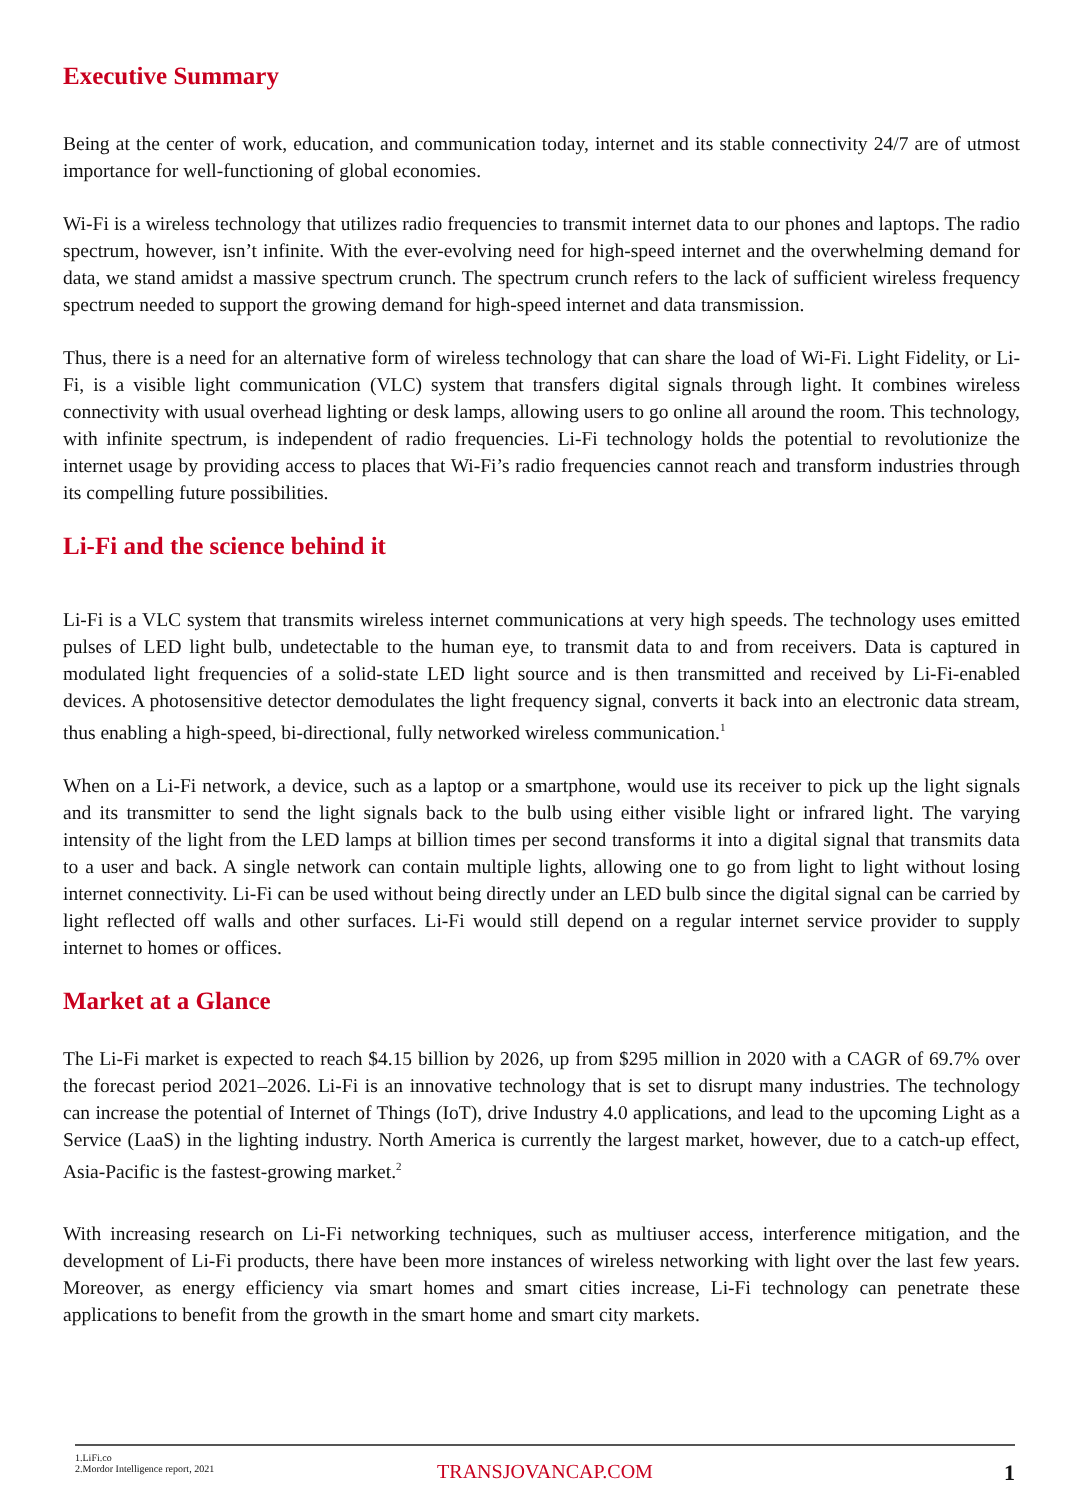Executive Summary
Being at the center of work, education, and communication today, internet and its stable connectivity 24/7 are of utmost importance for well-functioning of global economies.
Wi-Fi is a wireless technology that utilizes radio frequencies to transmit internet data to our phones and laptops. The radio spectrum, however, isn’t infinite. With the ever-evolving need for high-speed internet and the overwhelming demand for data, we stand amidst a massive spectrum crunch. The spectrum crunch refers to the lack of sufficient wireless frequency spectrum needed to support the growing demand for high-speed internet and data transmission.
Thus, there is a need for an alternative form of wireless technology that can share the load of Wi-Fi. Light Fidelity, or Li-Fi, is a visible light communication (VLC) system that transfers digital signals through light. It combines wireless connectivity with usual overhead lighting or desk lamps, allowing users to go online all around the room. This technology, with infinite spectrum, is independent of radio frequencies. Li-Fi technology holds the potential to revolutionize the internet usage by providing access to places that Wi-Fi’s radio frequencies cannot reach and transform industries through its compelling future possibilities.
Li-Fi and the science behind it
Li-Fi is a VLC system that transmits wireless internet communications at very high speeds. The technology uses emitted pulses of LED light bulb, undetectable to the human eye, to transmit data to and from receivers. Data is captured in modulated light frequencies of a solid-state LED light source and is then transmitted and received by Li-Fi-enabled devices. A photosensitive detector demodulates the light frequency signal, converts it back into an electronic data stream, thus enabling a high-speed, bi-directional, fully networked wireless communication.<sup>1</sup>
When on a Li-Fi network, a device, such as a laptop or a smartphone, would use its receiver to pick up the light signals and its transmitter to send the light signals back to the bulb using either visible light or infrared light. The varying intensity of the light from the LED lamps at billion times per second transforms it into a digital signal that transmits data to a user and back. A single network can contain multiple lights, allowing one to go from light to light without losing internet connectivity. Li-Fi can be used without being directly under an LED bulb since the digital signal can be carried by light reflected off walls and other surfaces. Li-Fi would still depend on a regular internet service provider to supply internet to homes or offices.
Market at a Glance
The Li-Fi market is expected to reach $4.15 billion by 2026, up from $295 million in 2020 with a CAGR of 69.7% over the forecast period 2021–2026. Li-Fi is an innovative technology that is set to disrupt many industries. The technology can increase the potential of Internet of Things (IoT), drive Industry 4.0 applications, and lead to the upcoming Light as a Service (LaaS) in the lighting industry. North America is currently the largest market, however, due to a catch-up effect, Asia-Pacific is the fastest-growing market.<sup>2</sup>
With increasing research on Li-Fi networking techniques, such as multiuser access, interference mitigation, and the development of Li-Fi products, there have been more instances of wireless networking with light over the last few years. Moreover, as energy efficiency via smart homes and smart cities increase, Li-Fi technology can penetrate these applications to benefit from the growth in the smart home and smart city markets.
1.LiFi.co
2.Mordor Intelligence report, 2021
TRANSJOVANCAP.COM 1